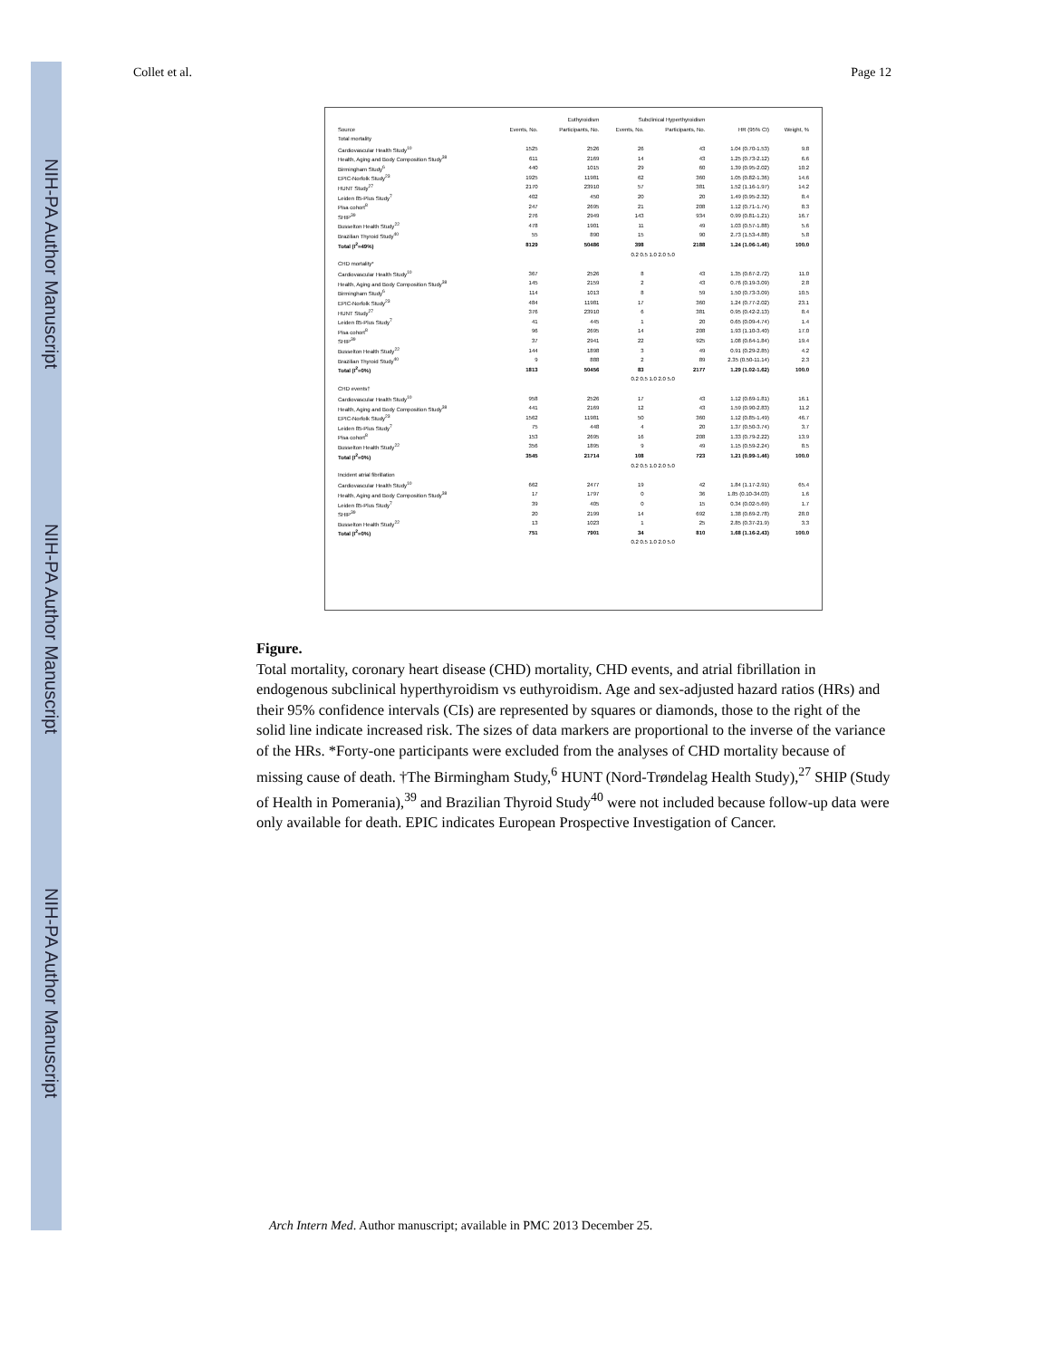NIH-PA Author Manuscript
NIH-PA Author Manuscript
NIH-PA Author Manuscript
Collet et al. Page 12
| | Euthyroidism | | Subclinical Hyperthyroidism | | | |
| --- | --- | --- | --- | --- | --- | --- |
| Source | Events, No. | Participants, No. | Events, No. | Participants, No. | HR (95% CI) | Weight, % |
| Total mortality | | | | | | |
| Cardiovascular Health Study<sup>10</sup> | 1525 | 2526 | 26 | 43 | 1.04 (0.70-1.53) | 9.8 |
| Health, Aging and Body Composition Study<sup>38</sup> | 611 | 2169 | 14 | 43 | 1.25 (0.73-2.12) | 6.6 |
| Birmingham Study<sup>6</sup> | 440 | 1015 | 29 | 60 | 1.39 (0.95-2.02) | 10.2 |
| EPIC-Norfolk Study<sup>23</sup> | 1925 | 11981 | 62 | 360 | 1.05 (0.82-1.36) | 14.6 |
| HUNT Study<sup>27</sup> | 2170 | 23910 | 57 | 381 | 1.52 (1.16-1.97) | 14.2 |
| Leiden 85-Plus Study<sup>7</sup> | 402 | 450 | 20 | 20 | 1.49 (0.95-2.32) | 8.4 |
| Pisa cohort<sup>8</sup> | 247 | 2695 | 21 | 208 | 1.12 (0.71-1.74) | 8.3 |
| SHIP<sup>39</sup> | 276 | 2949 | 143 | 934 | 0.99 (0.81-1.21) | 16.7 |
| Busselton Health Study<sup>22</sup> | 478 | 1901 | 11 | 49 | 1.03 (0.57-1.88) | 5.6 |
| Brazilian Thyroid Study<sup>40</sup> | 55 | 890 | 15 | 90 | 2.73 (1.53-4.88) | 5.8 |
| Total (I<sup>2</sup>=49%) | 8129 | 50486 | 398 | 2188 | 1.24 (1.06-1.46) | 100.0 |
| | 0.2 0.5 1.0 2.0 5.0 | | | | | |
| CHD mortality* | | | | | | |
| Cardiovascular Health Study<sup>10</sup> | 367 | 2526 | 8 | 43 | 1.35 (0.67-2.72) | 11.0 |
| Health, Aging and Body Composition Study<sup>38</sup> | 145 | 2159 | 2 | 43 | 0.76 (0.19-3.09) | 2.8 |
| Birmingham Study<sup>6</sup> | 114 | 1013 | 8 | 59 | 1.50 (0.73-3.09) | 10.5 |
| EPIC-Norfolk Study<sup>23</sup> | 484 | 11981 | 17 | 360 | 1.24 (0.77-2.02) | 23.1 |
| HUNT Study<sup>27</sup> | 376 | 23910 | 6 | 381 | 0.95 (0.42-2.13) | 8.4 |
| Leiden 85-Plus Study<sup>7</sup> | 41 | 445 | 1 | 20 | 0.65 (0.09-4.74) | 1.4 |
| Pisa cohort<sup>8</sup> | 96 | 2695 | 14 | 208 | 1.93 (1.10-3.40) | 17.0 |
| SHIP<sup>39</sup> | 37 | 2941 | 22 | 925 | 1.08 (0.64-1.84) | 19.4 |
| Busselton Health Study<sup>22</sup> | 144 | 1898 | 3 | 49 | 0.91 (0.29-2.85) | 4.2 |
| Brazilian Thyroid Study<sup>40</sup> | 9 | 888 | 2 | 89 | 2.35 (0.50-11.14) | 2.3 |
| Total (I<sup>2</sup>=0%) | 1813 | 50456 | 83 | 2177 | 1.29 (1.02-1.62) | 100.0 |
| | 0.2 0.5 1.0 2.0 5.0 | | | | | |
| CHD events† | | | | | | |
| Cardiovascular Health Study<sup>10</sup> | 958 | 2526 | 17 | 43 | 1.12 (0.69-1.81) | 16.1 |
| Health, Aging and Body Composition Study<sup>38</sup> | 441 | 2169 | 12 | 43 | 1.59 (0.90-2.83) | 11.2 |
| EPIC-Norfolk Study<sup>23</sup> | 1562 | 11981 | 50 | 360 | 1.12 (0.85-1.49) | 46.7 |
| Leiden 85-Plus Study<sup>7</sup> | 75 | 448 | 4 | 20 | 1.37 (0.50-3.74) | 3.7 |
| Pisa cohort<sup>8</sup> | 153 | 2695 | 16 | 208 | 1.33 (0.79-2.22) | 13.9 |
| Busselton Health Study<sup>22</sup> | 356 | 1895 | 9 | 49 | 1.15 (0.59-2.24) | 8.5 |
| Total (I<sup>2</sup>=0%) | 3545 | 21714 | 108 | 723 | 1.21 (0.99-1.46) | 100.0 |
| | 0.2 0.5 1.0 2.0 5.0 | | | | | |
| Incident atrial fibrillation | | | | | | |
| Cardiovascular Health Study<sup>10</sup> | 662 | 2477 | 19 | 42 | 1.84 (1.17-2.91) | 65.4 |
| Health, Aging and Body Composition Study<sup>38</sup> | 17 | 1797 | 0 | 36 | 1.85 (0.10-34.03) | 1.6 |
| Leiden 85-Plus Study<sup>7</sup> | 39 | 405 | 0 | 15 | 0.34 (0.02-5.69) | 1.7 |
| SHIP<sup>39</sup> | 20 | 2199 | 14 | 692 | 1.38 (0.69-2.78) | 28.0 |
| Busselton Health Study<sup>22</sup> | 13 | 1023 | 1 | 25 | 2.85 (0.37-21.9) | 3.3 |
| Total (I<sup>2</sup>=0%) | 751 | 7901 | 34 | 810 | 1.68 (1.16-2.43) | 100.0 |
| | 0.2 0.5 1.0 2.0 5.0 | | | | | |
Figure.
Total mortality, coronary heart disease (CHD) mortality, CHD events, and atrial fibrillation in endogenous subclinical hyperthyroidism vs euthyroidism. Age and sex-adjusted hazard ratios (HRs) and their 95% confidence intervals (CIs) are represented by squares or diamonds, those to the right of the solid line indicate increased risk. The sizes of data markers are proportional to the inverse of the variance of the HRs. *Forty-one participants were excluded from the analyses of CHD mortality because of missing cause of death. †The Birmingham Study,<sup>6</sup> HUNT (Nord-Trøndelag Health Study),<sup>27</sup> SHIP (Study of Health in Pomerania),<sup>39</sup> and Brazilian Thyroid Study<sup>40</sup> were not included because follow-up data were only available for death. EPIC indicates European Prospective Investigation of Cancer.
Arch Intern Med. Author manuscript; available in PMC 2013 December 25.